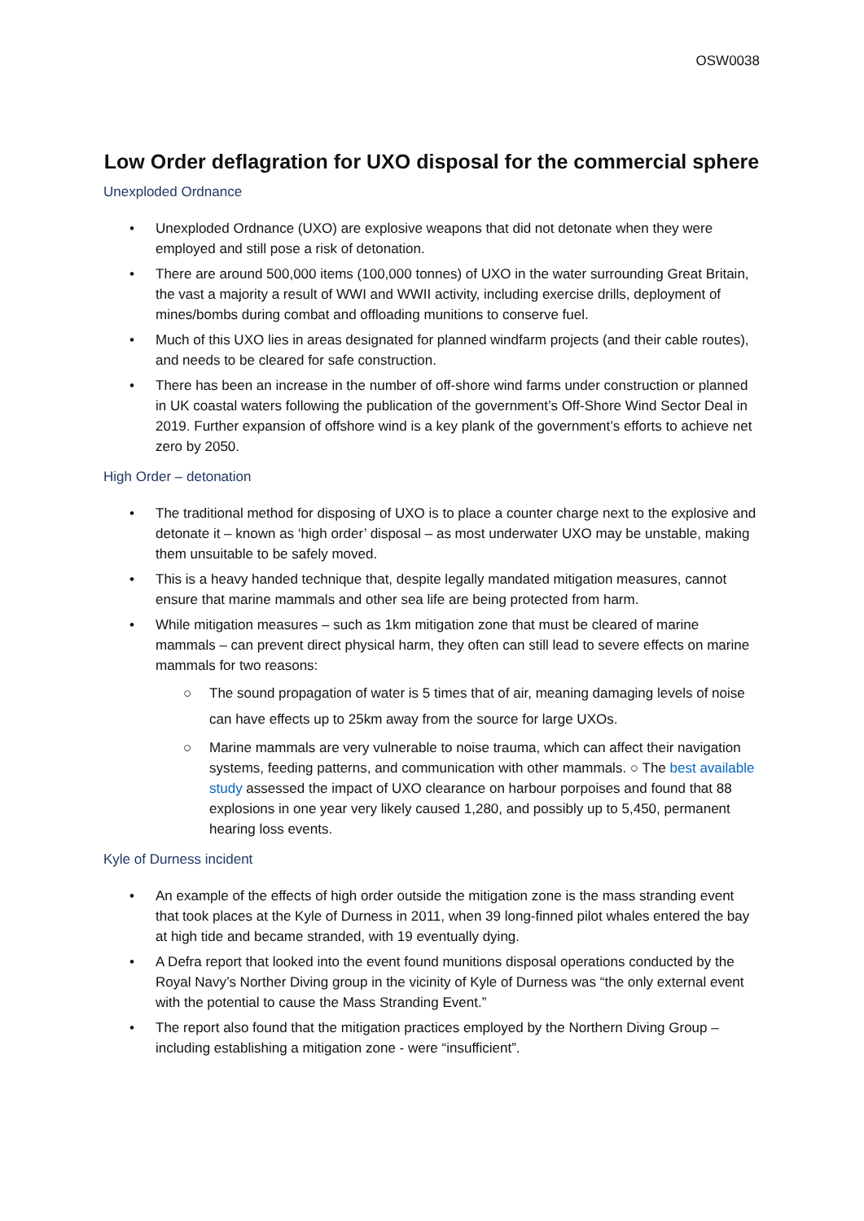OSW0038
Low Order deflagration for UXO disposal for the commercial sphere
Unexploded Ordnance
• Unexploded Ordnance (UXO) are explosive weapons that did not detonate when they were employed and still pose a risk of detonation.
• There are around 500,000 items (100,000 tonnes) of UXO in the water surrounding Great Britain, the vast a majority a result of WWI and WWII activity, including exercise drills, deployment of mines/bombs during combat and offloading munitions to conserve fuel.
• Much of this UXO lies in areas designated for planned windfarm projects (and their cable routes), and needs to be cleared for safe construction.
• There has been an increase in the number of off-shore wind farms under construction or planned in UK coastal waters following the publication of the government’s Off-Shore Wind Sector Deal in 2019. Further expansion of offshore wind is a key plank of the government’s efforts to achieve net zero by 2050.
High Order – detonation
• The traditional method for disposing of UXO is to place a counter charge next to the explosive and detonate it – known as ‘high order’ disposal – as most underwater UXO may be unstable, making them unsuitable to be safely moved.
• This is a heavy handed technique that, despite legally mandated mitigation measures, cannot ensure that marine mammals and other sea life are being protected from harm.
• While mitigation measures – such as 1km mitigation zone that must be cleared of marine mammals – can prevent direct physical harm, they often can still lead to severe effects on marine mammals for two reasons:
○ The sound propagation of water is 5 times that of air, meaning damaging levels of noise can have effects up to 25km away from the source for large UXOs.
○ Marine mammals are very vulnerable to noise trauma, which can affect their navigation systems, feeding patterns, and communication with other mammals. ○ The best available study assessed the impact of UXO clearance on harbour porpoises and found that 88 explosions in one year very likely caused 1,280, and possibly up to 5,450, permanent hearing loss events.
Kyle of Durness incident
• An example of the effects of high order outside the mitigation zone is the mass stranding event that took places at the Kyle of Durness in 2011, when 39 long-finned pilot whales entered the bay at high tide and became stranded, with 19 eventually dying.
• A Defra report that looked into the event found munitions disposal operations conducted by the Royal Navy’s Norther Diving group in the vicinity of Kyle of Durness was “the only external event with the potential to cause the Mass Stranding Event.”
• The report also found that the mitigation practices employed by the Northern Diving Group – including establishing a mitigation zone - were “insufficient”.